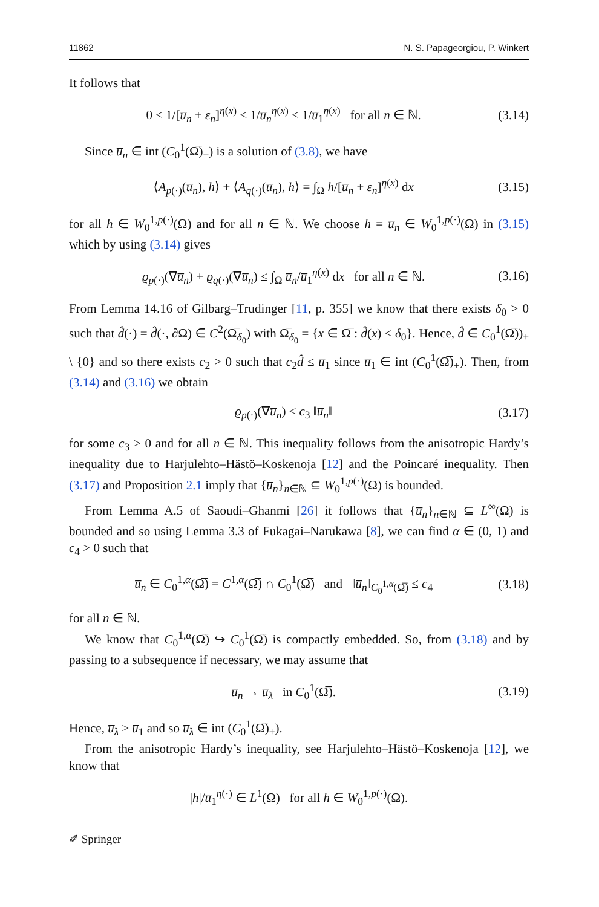11862 N. S. Papageorgiou, P. Winkert
It follows that
0 ≤ 1/[u̅<sub>n</sub> + ε<sub>n</sub>]<sup>η(x)</sup> ≤ 1/u̅<sub>n</sub><sup>η(x)</sup> ≤ 1/u̅<sub>1</sub><sup>η(x)</sup> for all n ∈ ℕ. (3.14)
Since u̅<sub>n</sub> ∈ int (C<sub>0</sub><sup>1</sup>(Ω̅)<sub>+</sub>) is a solution of (3.8), we have
⟨A<sub>p(·)</sub>(u̅<sub>n</sub>), h⟩ + ⟨A<sub>q(·)</sub>(u̅<sub>n</sub>), h⟩ = ∫<sub>Ω</sub> h/[u̅<sub>n</sub> + ε<sub>n</sub>]<sup>η(x)</sup> dx (3.15)
for all h ∈ W<sub>0</sub><sup>1,p(·)</sup>(Ω) and for all n ∈ ℕ. We choose h = u̅<sub>n</sub> ∈ W<sub>0</sub><sup>1,p(·)</sup>(Ω) in (3.15) which by using (3.14) gives
ϱ<sub>p(·)</sub>(∇u̅<sub>n</sub>) + ϱ<sub>q(·)</sub>(∇u̅<sub>n</sub>) ≤ ∫<sub>Ω</sub> u̅<sub>n</sub>/u̅<sub>1</sub><sup>η(x)</sup> dx for all n ∈ ℕ. (3.16)
From Lemma 14.16 of Gilbarg–Trudinger [11, p. 355] we know that there exists δ<sub>0</sub> > 0 such that d̂(·) = d̂(·, ∂Ω) ∈ C<sup>2</sup>(Ω̅<sub>δ<sub>0</sub></sub>) with Ω̅<sub>δ<sub>0</sub></sub> = {x ∈ Ω̅ : d̂(x) < δ<sub>0</sub>}. Hence, d̂ ∈ C<sub>0</sub><sup>1</sup>(Ω̅))<sub>+</sub> \ {0} and so there exists c<sub>2</sub> > 0 such that c<sub>2</sub>d̂ ≤ u̅<sub>1</sub> since u̅<sub>1</sub> ∈ int (C<sub>0</sub><sup>1</sup>(Ω̅)<sub>+</sub>). Then, from (3.14) and (3.16) we obtain
ϱ<sub>p(·)</sub>(∇u̅<sub>n</sub>) ≤ c<sub>3</sub> ‖u̅<sub>n</sub>‖ (3.17)
for some c<sub>3</sub> > 0 and for all n ∈ ℕ. This inequality follows from the anisotropic Hardy’s inequality due to Harjulehto–Hästö–Koskenoja [12] and the Poincaré inequality. Then (3.17) and Proposition 2.1 imply that {u̅<sub>n</sub>}<sub>n∈ℕ</sub> ⊆ W<sub>0</sub><sup>1,p(·)</sup>(Ω) is bounded.
From Lemma A.5 of Saoudi–Ghanmi [26] it follows that {u̅<sub>n</sub>}<sub>n∈ℕ</sub> ⊆ L<sup>∞</sup>(Ω) is bounded and so using Lemma 3.3 of Fukagai–Narukawa [8], we can find α ∈ (0, 1) and c<sub>4</sub> > 0 such that
u̅<sub>n</sub> ∈ C<sub>0</sub><sup>1,α</sup>(Ω̅) = C<sup>1,α</sup>(Ω̅) ∩ C<sub>0</sub><sup>1</sup>(Ω̅) and ‖u̅<sub>n</sub>‖<sub>C<sub>0</sub><sup>1,α</sup>(Ω̅)</sub> ≤ c<sub>4</sub> (3.18)
for all n ∈ ℕ.
We know that C<sub>0</sub><sup>1,α</sup>(Ω̅) ↪ C<sub>0</sub><sup>1</sup>(Ω̅) is compactly embedded. So, from (3.18) and by passing to a subsequence if necessary, we may assume that
u̅<sub>n</sub> → u̅<sub>λ</sub> in C<sub>0</sub><sup>1</sup>(Ω̅). (3.19)
Hence, u̅<sub>λ</sub> ≥ u̅<sub>1</sub> and so u̅<sub>λ</sub> ∈ int (C<sub>0</sub><sup>1</sup>(Ω̅)<sub>+</sub>).
From the anisotropic Hardy’s inequality, see Harjulehto–Hästö–Koskenoja [12], we know that
|h|/u̅<sub>1</sub><sup>η(·)</sup> ∈ L<sup>1</sup>(Ω) for all h ∈ W<sub>0</sub><sup>1,p(·)</sup>(Ω).
✐ Springer